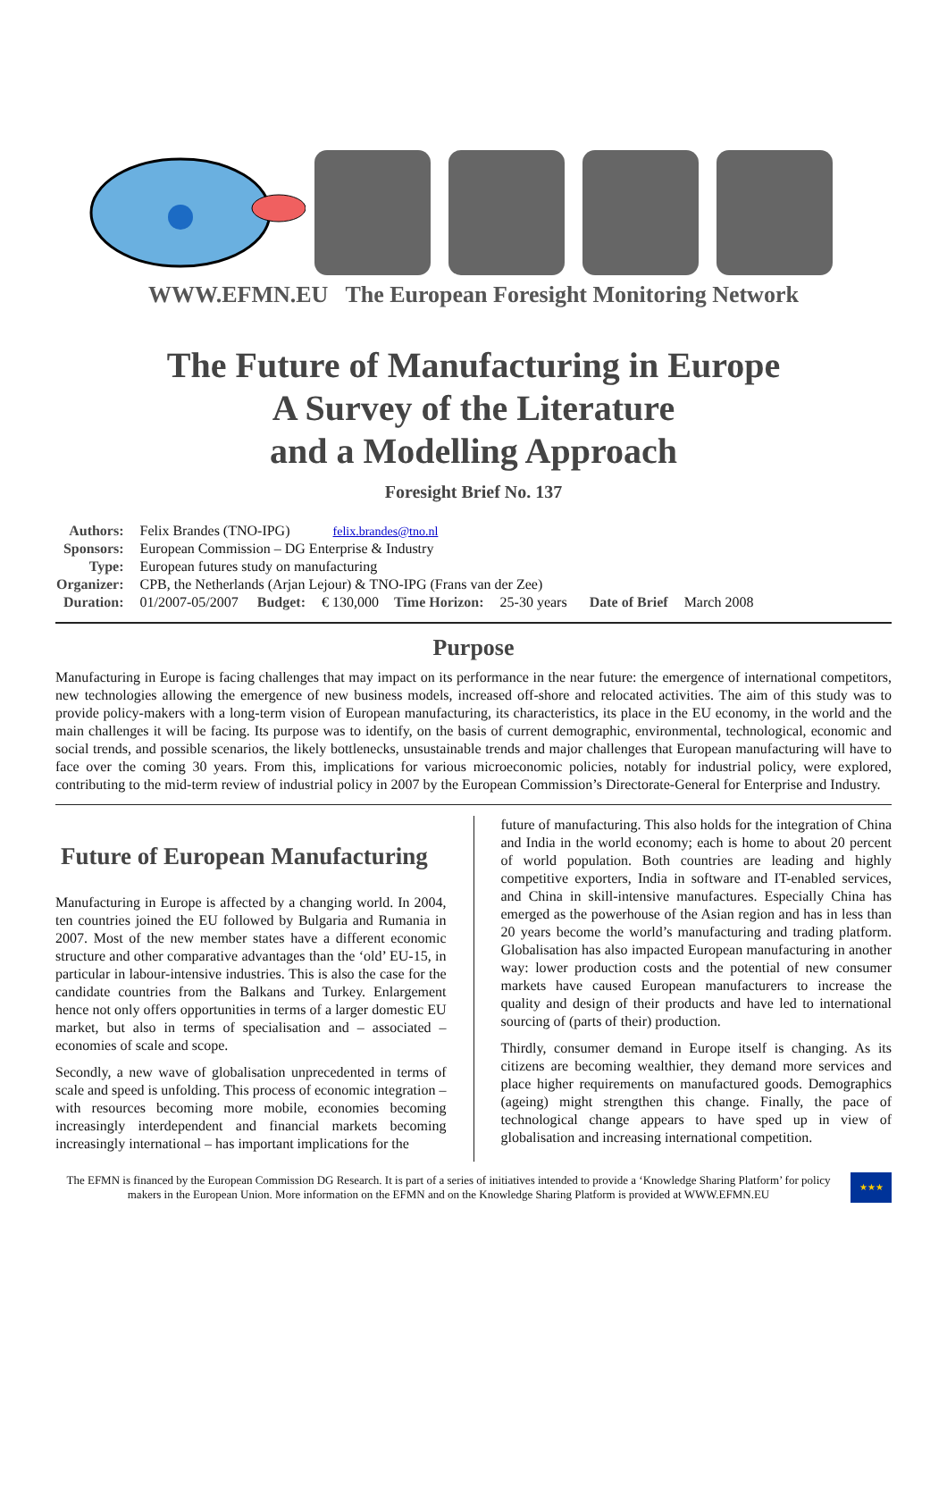WWW.EFMN.EU The European Foresight Monitoring Network
The Future of Manufacturing in Europe
A Survey of the Literature
and a Modelling Approach
Foresight Brief No. 137
| Authors: | Felix Brandes (TNO-IPG) felix.brandes@tno.nl | | | | | | |
| Sponsors: | European Commission – DG Enterprise & Industry | | | | | | |
| Type: | European futures study on manufacturing | | | | | | |
| Organizer: | CPB, the Netherlands (Arjan Lejour) & TNO-IPG (Frans van der Zee) | | | | | | |
| Duration: | 01/2007-05/2007 | Budget: | € 130,000 | Time Horizon: | 25-30 years | Date of Brief | March 2008 |
Purpose
Manufacturing in Europe is facing challenges that may impact on its performance in the near future: the emergence of international competitors, new technologies allowing the emergence of new business models, increased off-shore and relocated activities. The aim of this study was to provide policy-makers with a long-term vision of European manufacturing, its characteristics, its place in the EU economy, in the world and the main challenges it will be facing. Its purpose was to identify, on the basis of current demographic, environmental, technological, economic and social trends, and possible scenarios, the likely bottlenecks, unsustainable trends and major challenges that European manufacturing will have to face over the coming 30 years. From this, implications for various microeconomic policies, notably for industrial policy, were explored, contributing to the mid-term review of industrial policy in 2007 by the European Commission’s Directorate-General for Enterprise and Industry.
Future of European Manufacturing
Manufacturing in Europe is affected by a changing world. In 2004, ten countries joined the EU followed by Bulgaria and Rumania in 2007. Most of the new member states have a different economic structure and other comparative advantages than the ‘old’ EU-15, in particular in labour-intensive industries. This is also the case for the candidate countries from the Balkans and Turkey. Enlargement hence not only offers opportunities in terms of a larger domestic EU market, but also in terms of specialisation and – associated – economies of scale and scope.
Secondly, a new wave of globalisation unprecedented in terms of scale and speed is unfolding. This process of economic integration – with resources becoming more mobile, economies becoming increasingly interdependent and financial markets becoming increasingly international – has important implications for the
future of manufacturing. This also holds for the integration of China and India in the world economy; each is home to about 20 percent of world population. Both countries are leading and highly competitive exporters, India in software and IT-enabled services, and China in skill-intensive manufactures. Especially China has emerged as the powerhouse of the Asian region and has in less than 20 years become the world’s manufacturing and trading platform. Globalisation has also impacted European manufacturing in another way: lower production costs and the potential of new consumer markets have caused European manufacturers to increase the quality and design of their products and have led to international sourcing of (parts of their) production.
Thirdly, consumer demand in Europe itself is changing. As its citizens are becoming wealthier, they demand more services and place higher requirements on manufactured goods. Demographics (ageing) might strengthen this change. Finally, the pace of technological change appears to have sped up in view of globalisation and increasing international competition.
The EFMN is financed by the European Commission DG Research. It is part of a series of initiatives intended to provide a ‘Knowledge Sharing Platform’ for policy makers in the European Union. More information on the EFMN and on the Knowledge Sharing Platform is provided at WWW.EFMN.EU
★★★